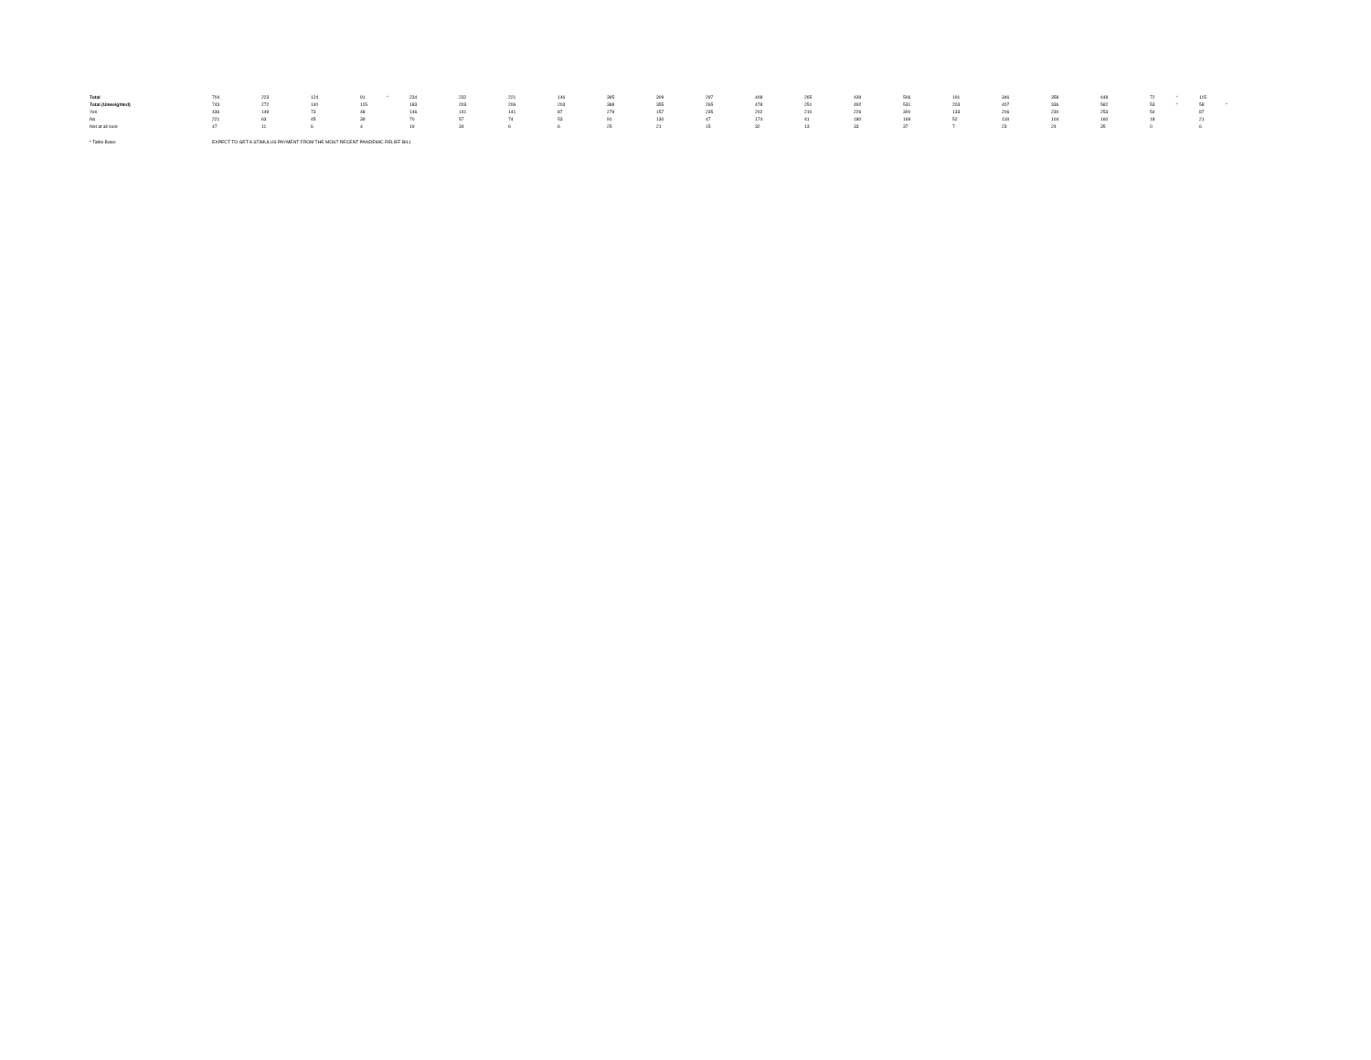| Total | 704 | 223 | 124 | 91 * | 234 | 232 | 221 | 146 | 395 | 309 | 297 | 408 | 265 | 439 | 506 | 191 | 346 | 358 | 448 | 72 * | 115 |
| Total (Unweighted) | 743 | 272 | 140 | 115 | 183 | 203 | 206 | 203 | 388 | 355 | 265 | 478 | 251 | 492 | 531 | 203 | 407 | 336 | 582 | 53 * | 58 * |
| Yes | 436 | 149 | 73 | 48 | 146 | 141 | 141 | 87 | 279 | 157 | 235 | 202 | 210 | 226 | 300 | 133 | 206 | 230 | 253 | 54 | 87 |
| No | 221 | 63 | 45 | 39 | 70 | 57 | 74 | 53 | 91 | 130 | 47 | 174 | 41 | 180 | 169 | 52 | 118 | 104 | 160 | 18 | 21 |
| Not at all sure | 47 | 11 | 6 | 4 | 19 | 34 | 6 | 6 | 25 | 21 | 15 | 32 | 13 | 33 | 37 | 7 | 23 | 24 | 35 | 0 | 6 |
* Table Base: EXPECT TO GET A STIMULUS PAYMENT FROM THE MOST RECENT PANDEMIC RELIEF BILL